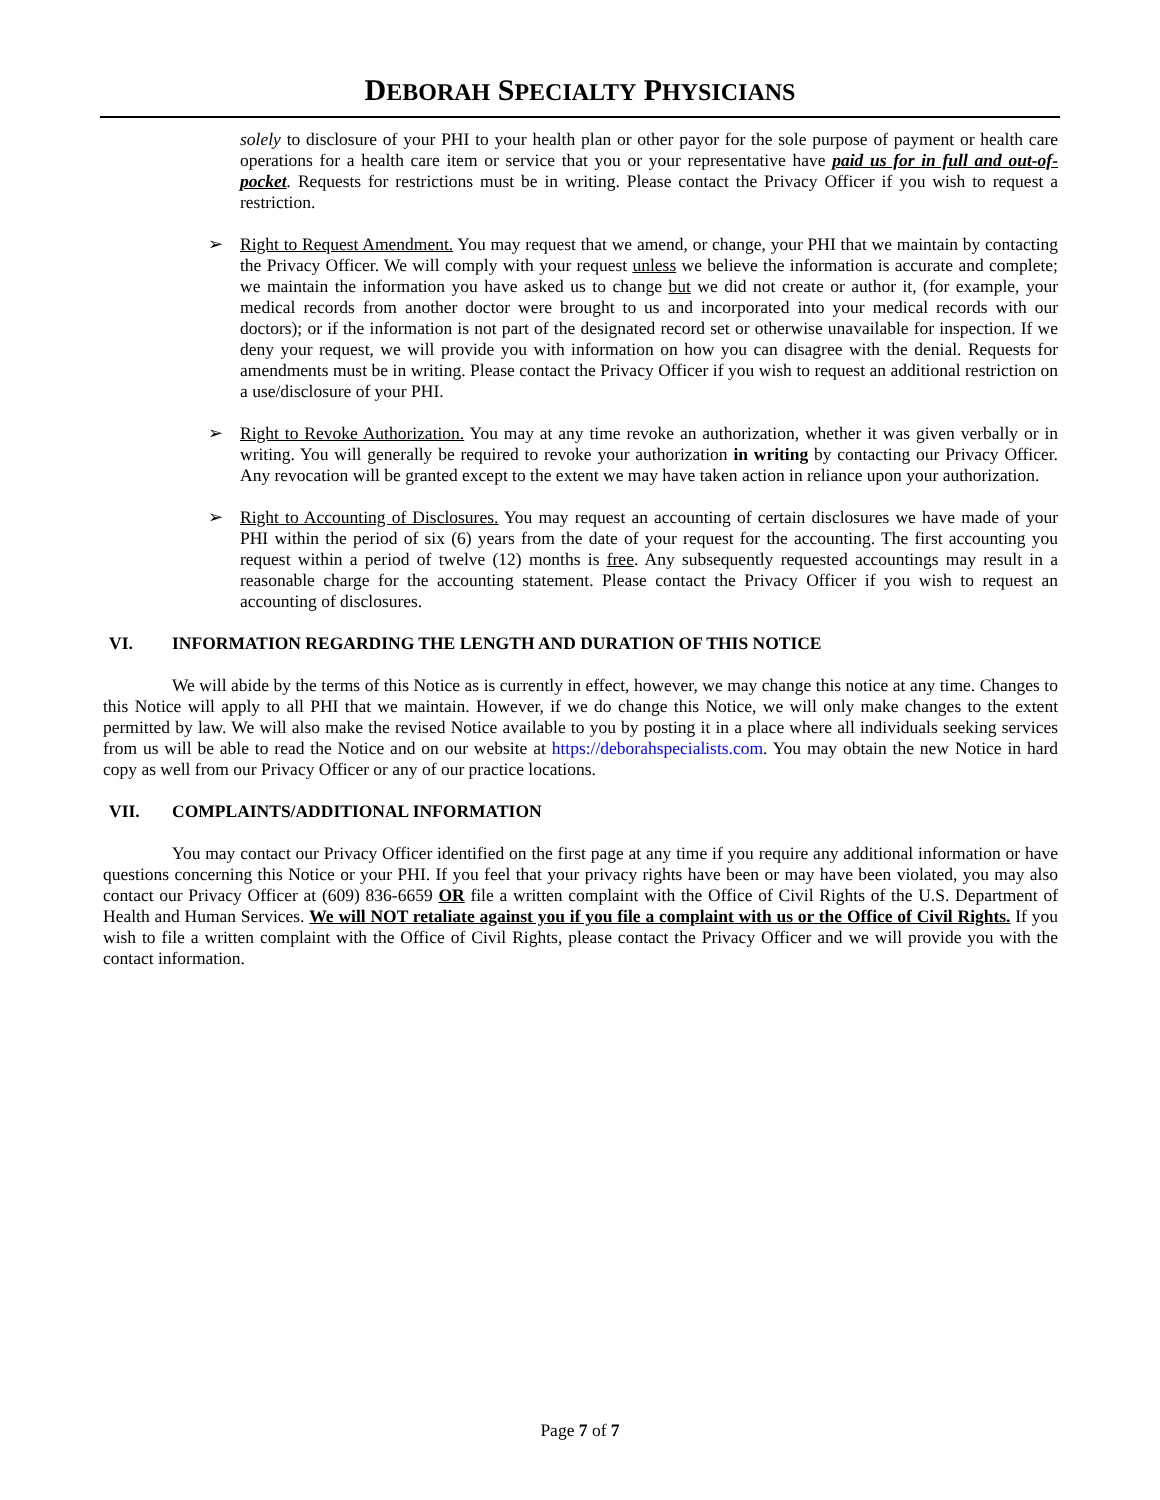DEBORAH SPECIALTY PHYSICIANS
solely to disclosure of your PHI to your health plan or other payor for the sole purpose of payment or health care operations for a health care item or service that you or your representative have paid us for in full and out-of-pocket. Requests for restrictions must be in writing. Please contact the Privacy Officer if you wish to request a restriction.
➢ Right to Request Amendment. You may request that we amend, or change, your PHI that we maintain by contacting the Privacy Officer. We will comply with your request unless we believe the information is accurate and complete; we maintain the information you have asked us to change but we did not create or author it, (for example, your medical records from another doctor were brought to us and incorporated into your medical records with our doctors); or if the information is not part of the designated record set or otherwise unavailable for inspection. If we deny your request, we will provide you with information on how you can disagree with the denial. Requests for amendments must be in writing. Please contact the Privacy Officer if you wish to request an additional restriction on a use/disclosure of your PHI.
➢ Right to Revoke Authorization. You may at any time revoke an authorization, whether it was given verbally or in writing. You will generally be required to revoke your authorization in writing by contacting our Privacy Officer. Any revocation will be granted except to the extent we may have taken action in reliance upon your authorization.
➢ Right to Accounting of Disclosures. You may request an accounting of certain disclosures we have made of your PHI within the period of six (6) years from the date of your request for the accounting. The first accounting you request within a period of twelve (12) months is free. Any subsequently requested accountings may result in a reasonable charge for the accounting statement. Please contact the Privacy Officer if you wish to request an accounting of disclosures.
VI. INFORMATION REGARDING THE LENGTH AND DURATION OF THIS NOTICE
We will abide by the terms of this Notice as is currently in effect, however, we may change this notice at any time. Changes to this Notice will apply to all PHI that we maintain. However, if we do change this Notice, we will only make changes to the extent permitted by law. We will also make the revised Notice available to you by posting it in a place where all individuals seeking services from us will be able to read the Notice and on our website at https://deborahspecialists.com. You may obtain the new Notice in hard copy as well from our Privacy Officer or any of our practice locations.
VII. COMPLAINTS/ADDITIONAL INFORMATION
You may contact our Privacy Officer identified on the first page at any time if you require any additional information or have questions concerning this Notice or your PHI. If you feel that your privacy rights have been or may have been violated, you may also contact our Privacy Officer at (609) 836-6659 OR file a written complaint with the Office of Civil Rights of the U.S. Department of Health and Human Services. We will NOT retaliate against you if you file a complaint with us or the Office of Civil Rights. If you wish to file a written complaint with the Office of Civil Rights, please contact the Privacy Officer and we will provide you with the contact information.
Page 7 of 7